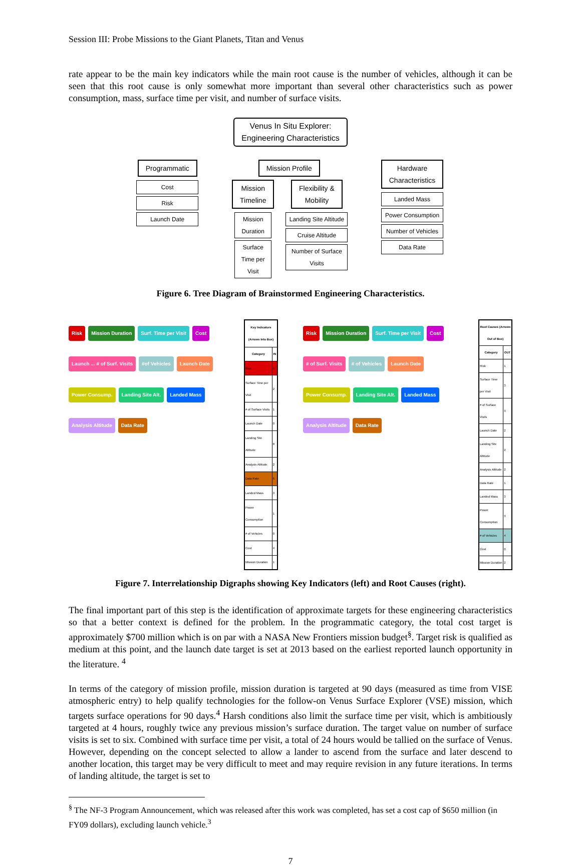Session III: Probe Missions to the Giant Planets, Titan and Venus
rate appear to be the main key indicators while the main root cause is the number of vehicles, although it can be seen that this root cause is only somewhat more important than several other characteristics such as power consumption, mass, surface time per visit, and number of surface visits.
Venus In Situ Explorer:
Engineering Characteristics
Programmatic
Cost
Risk
Launch Date
Mission Profile
Mission
Timeline
Mission Duration
Surface Time per Visit
Flexibility &
Mobility
Landing Site Altitude
Cruise Altitude
Number of Surface Visits
Hardware
Characteristics
Landed Mass
Power Consumption
Number of Vehicles
Data Rate
Figure 6. Tree Diagram of Brainstormed Engineering Characteristics.
Risk Mission Duration Surf. Time per Visit Cost Launch ... # of Surf. Visits #of Vehicles Launch Date Power Consump. Landing Site Alt. Landed Mass Analysis Altitude Data Rate
| Key Indicators (Arrows Into Box) | |
| --- | --- |
| Category | IN |
| Risk | 6 |
| Surface Time per Visit | 2 |
| # of Surface Visits | 1 |
| Launch Date | 0 |
| Landing Site Altitude | 0 |
| Analysis Altitude | 2 |
| Data Rate | 6 |
| Landed Mass | 3 |
| Power Consumption | 1 |
| # of Vehicles | 0 |
| Cost | 4 |
| Mission Duration | 1 |
Risk Mission Duration Surf. Time per Visit Cost # of Surf. Visits # of Vehicles Launch Date Power Consump. Landing Site Alt. Landed Mass Analysis Altitude Data Rate
| Root Causes (Arrows Out of Box) | |
| --- | --- |
| Category | OUT |
| Risk | 1 |
| Surface Time per Visit | 3 |
| # of Surface Visits | 3 |
| Launch Date | 2 |
| Landing Site Altitude | 2 |
| Analysis Altitude | 2 |
| Data Rate | 1 |
| Landed Mass | 3 |
| Power Consumption | 3 |
| # of Vehicles | 4 |
| Cost | 0 |
| Mission Duration | 2 |
Figure 7. Interrelationship Digraphs showing Key Indicators (left) and Root Causes (right).
The final important part of this step is the identification of approximate targets for these engineering characteristics so that a better context is defined for the problem. In the programmatic category, the total cost target is approximately $700 million which is on par with a NASA New Frontiers mission budget<sup>§</sup>. Target risk is qualified as medium at this point, and the launch date target is set at 2013 based on the earliest reported launch opportunity in the literature. <sup>4</sup>
In terms of the category of mission profile, mission duration is targeted at 90 days (measured as time from VISE atmospheric entry) to help qualify technologies for the follow-on Venus Surface Explorer (VSE) mission, which targets surface operations for 90 days.<sup>4</sup> Harsh conditions also limit the surface time per visit, which is ambitiously targeted at 4 hours, roughly twice any previous mission’s surface duration. The target value on number of surface visits is set to six. Combined with surface time per visit, a total of 24 hours would be tallied on the surface of Venus. However, depending on the concept selected to allow a lander to ascend from the surface and later descend to another location, this target may be very difficult to meet and may require revision in any future iterations. In terms of landing altitude, the target is set to
<sup>§</sup> The NF-3 Program Announcement, which was released after this work was completed, has set a cost cap of $650 million (in FY09 dollars), excluding launch vehicle.<sup>3</sup>
7